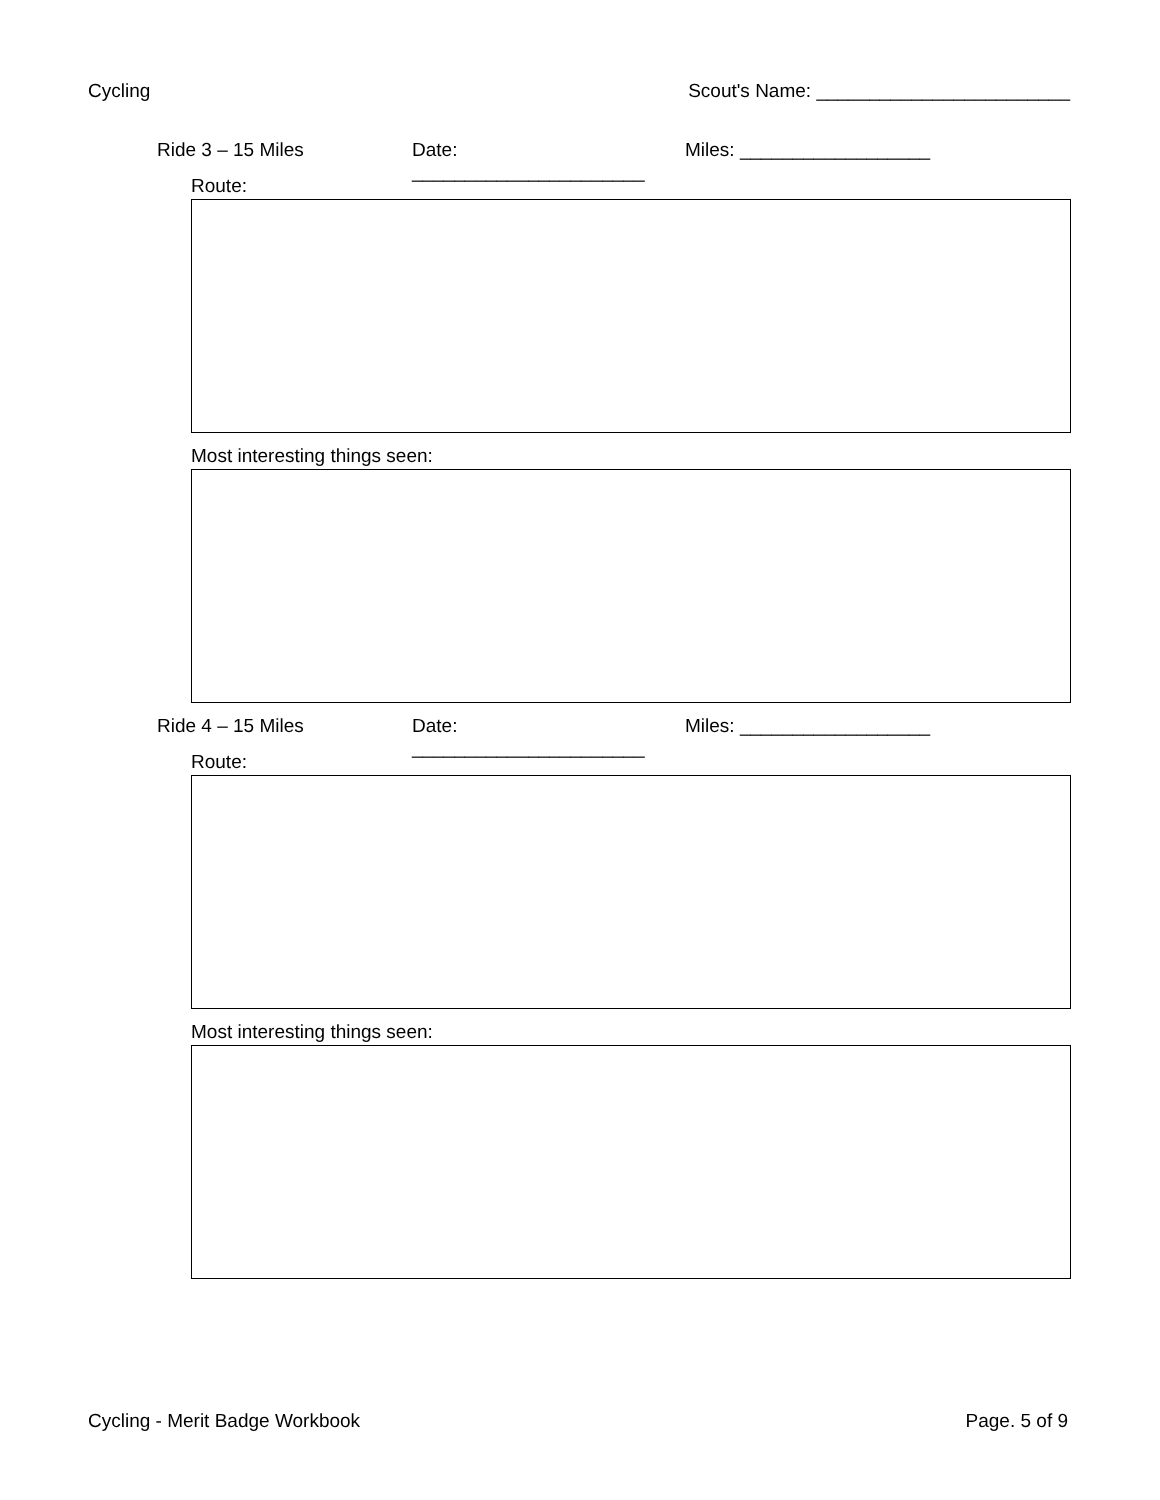Cycling Scout's Name: ________________________
Ride 3 – 15 Miles Date: ______________________ Miles: __________________
Route:
Most interesting things seen:
Ride 4 – 15 Miles Date: ______________________ Miles: __________________
Route:
Most interesting things seen:
Cycling - Merit Badge Workbook Page. 5 of 9